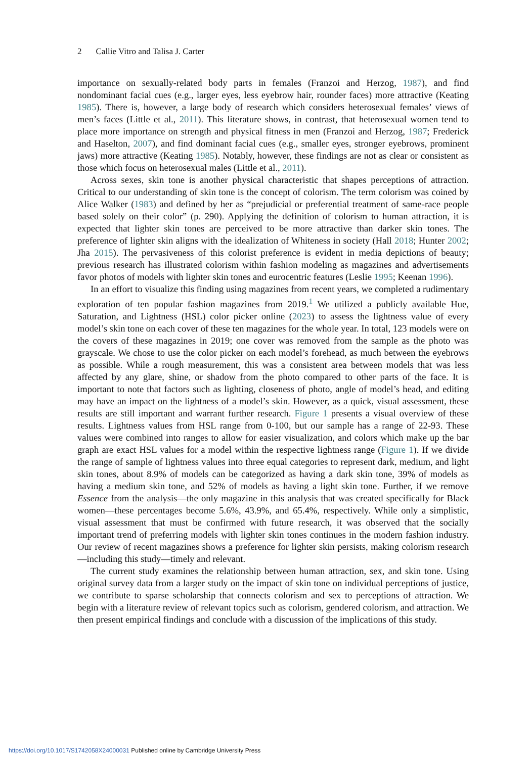2 Callie Vitro and Talisa J. Carter
importance on sexually-related body parts in females (Franzoi and Herzog, 1987), and find nondominant facial cues (e.g., larger eyes, less eyebrow hair, rounder faces) more attractive (Keating 1985). There is, however, a large body of research which considers heterosexual females’ views of men’s faces (Little et al., 2011). This literature shows, in contrast, that heterosexual women tend to place more importance on strength and physical fitness in men (Franzoi and Herzog, 1987; Frederick and Haselton, 2007), and find dominant facial cues (e.g., smaller eyes, stronger eyebrows, prominent jaws) more attractive (Keating 1985). Notably, however, these findings are not as clear or consistent as those which focus on heterosexual males (Little et al., 2011).
Across sexes, skin tone is another physical characteristic that shapes perceptions of attraction. Critical to our understanding of skin tone is the concept of colorism. The term colorism was coined by Alice Walker (1983) and defined by her as “prejudicial or preferential treatment of same-race people based solely on their color” (p. 290). Applying the definition of colorism to human attraction, it is expected that lighter skin tones are perceived to be more attractive than darker skin tones. The preference of lighter skin aligns with the idealization of Whiteness in society (Hall 2018; Hunter 2002; Jha 2015). The pervasiveness of this colorist preference is evident in media depictions of beauty; previous research has illustrated colorism within fashion modeling as magazines and advertisements favor photos of models with lighter skin tones and eurocentric features (Leslie 1995; Keenan 1996).
In an effort to visualize this finding using magazines from recent years, we completed a rudimentary exploration of ten popular fashion magazines from 2019.<sup>1</sup> We utilized a publicly available Hue, Saturation, and Lightness (HSL) color picker online (2023) to assess the lightness value of every model’s skin tone on each cover of these ten magazines for the whole year. In total, 123 models were on the covers of these magazines in 2019; one cover was removed from the sample as the photo was grayscale. We chose to use the color picker on each model’s forehead, as much between the eyebrows as possible. While a rough measurement, this was a consistent area between models that was less affected by any glare, shine, or shadow from the photo compared to other parts of the face. It is important to note that factors such as lighting, closeness of photo, angle of model’s head, and editing may have an impact on the lightness of a model’s skin. However, as a quick, visual assessment, these results are still important and warrant further research. Figure 1 presents a visual overview of these results. Lightness values from HSL range from 0-100, but our sample has a range of 22-93. These values were combined into ranges to allow for easier visualization, and colors which make up the bar graph are exact HSL values for a model within the respective lightness range (Figure 1). If we divide the range of sample of lightness values into three equal categories to represent dark, medium, and light skin tones, about 8.9% of models can be categorized as having a dark skin tone, 39% of models as having a medium skin tone, and 52% of models as having a light skin tone. Further, if we remove Essence from the analysis—the only magazine in this analysis that was created specifically for Black women—these percentages become 5.6%, 43.9%, and 65.4%, respectively. While only a simplistic, visual assessment that must be confirmed with future research, it was observed that the socially important trend of preferring models with lighter skin tones continues in the modern fashion industry. Our review of recent magazines shows a preference for lighter skin persists, making colorism research—including this study—timely and relevant.
The current study examines the relationship between human attraction, sex, and skin tone. Using original survey data from a larger study on the impact of skin tone on individual perceptions of justice, we contribute to sparse scholarship that connects colorism and sex to perceptions of attraction. We begin with a literature review of relevant topics such as colorism, gendered colorism, and attraction. We then present empirical findings and conclude with a discussion of the implications of this study.
https://doi.org/10.1017/S1742058X24000031 Published online by Cambridge University Press